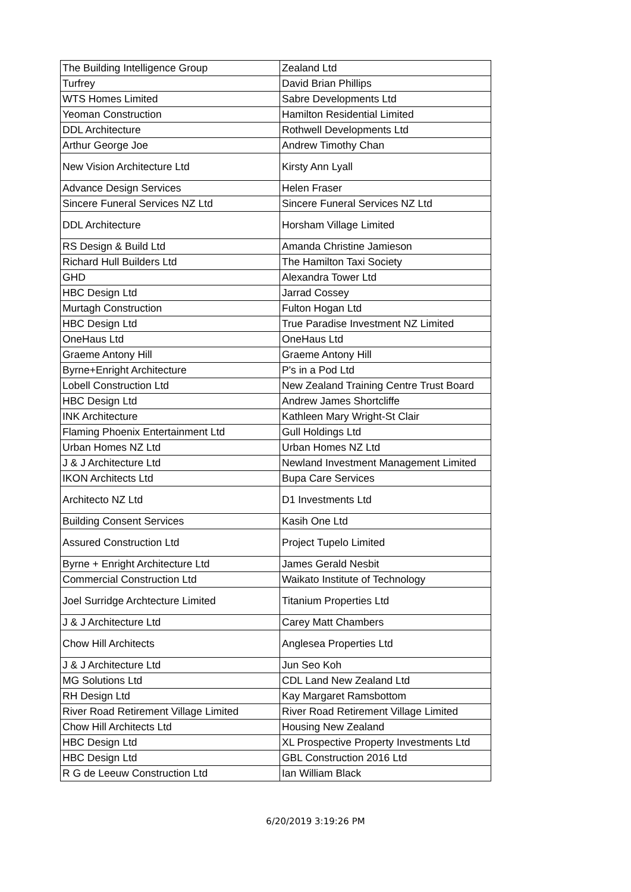| The Building Intelligence Group | Zealand Ltd |
| Turfrey | David Brian Phillips |
| WTS Homes Limited | Sabre Developments Ltd |
| Yeoman Construction | Hamilton Residential Limited |
| DDL Architecture | Rothwell Developments Ltd |
| Arthur George Joe | Andrew Timothy Chan |
| New Vision Architecture Ltd | Kirsty Ann Lyall |
| Advance Design Services | Helen Fraser |
| Sincere Funeral Services NZ Ltd | Sincere Funeral Services NZ Ltd |
| DDL Architecture | Horsham Village Limited |
| RS Design & Build Ltd | Amanda Christine Jamieson |
| Richard Hull Builders Ltd | The Hamilton Taxi Society |
| GHD | Alexandra Tower Ltd |
| HBC Design Ltd | Jarrad Cossey |
| Murtagh Construction | Fulton Hogan Ltd |
| HBC Design Ltd | True Paradise Investment NZ Limited |
| OneHaus Ltd | OneHaus Ltd |
| Graeme Antony Hill | Graeme Antony Hill |
| Byrne+Enright Architecture | P's in a Pod Ltd |
| Lobell Construction Ltd | New Zealand Training Centre Trust Board |
| HBC Design Ltd | Andrew James Shortcliffe |
| INK Architecture | Kathleen Mary Wright-St Clair |
| Flaming Phoenix Entertainment Ltd | Gull Holdings Ltd |
| Urban Homes NZ Ltd | Urban Homes NZ Ltd |
| J & J Architecture Ltd | Newland Investment Management Limited |
| IKON Architects Ltd | Bupa Care Services |
| Architecto NZ Ltd | D1 Investments Ltd |
| Building Consent Services | Kasih One Ltd |
| Assured Construction Ltd | Project Tupelo Limited |
| Byrne + Enright Architecture Ltd | James Gerald Nesbit |
| Commercial Construction Ltd | Waikato Institute of Technology |
| Joel Surridge Archtecture Limited | Titanium Properties Ltd |
| J & J Architecture Ltd | Carey Matt Chambers |
| Chow Hill Architects | Anglesea Properties Ltd |
| J & J Architecture Ltd | Jun Seo Koh |
| MG Solutions Ltd | CDL Land New Zealand Ltd |
| RH Design Ltd | Kay Margaret Ramsbottom |
| River Road Retirement Village Limited | River Road Retirement Village Limited |
| Chow Hill Architects Ltd | Housing New Zealand |
| HBC Design Ltd | XL Prospective Property Investments Ltd |
| HBC Design Ltd | GBL Construction 2016 Ltd |
| R G de Leeuw Construction Ltd | Ian William Black |
6/20/2019 3:19:26 PM